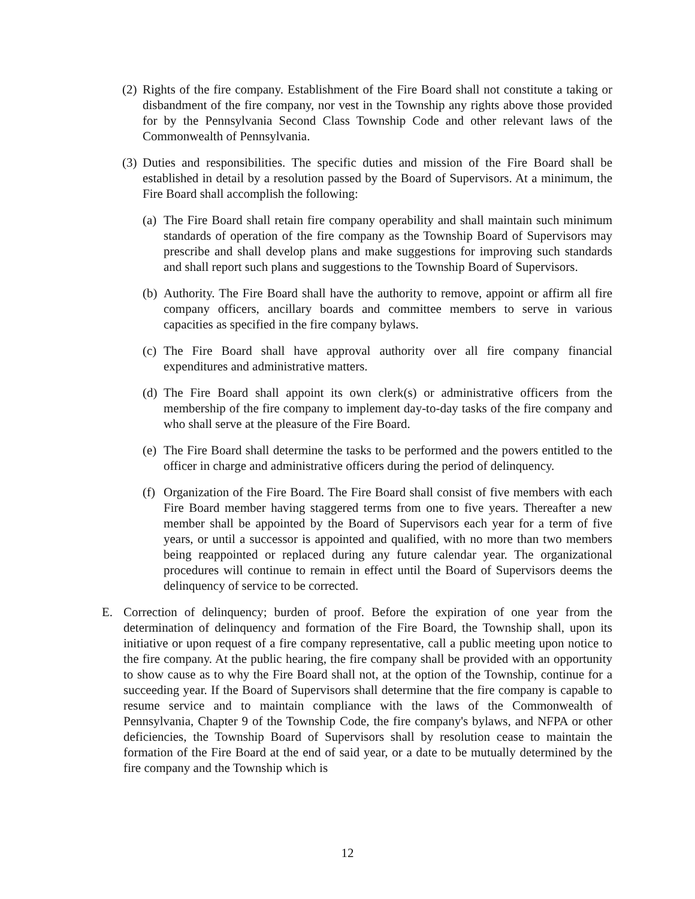(2) Rights of the fire company. Establishment of the Fire Board shall not constitute a taking or disbandment of the fire company, nor vest in the Township any rights above those provided for by the Pennsylvania Second Class Township Code and other relevant laws of the Commonwealth of Pennsylvania.
(3) Duties and responsibilities. The specific duties and mission of the Fire Board shall be established in detail by a resolution passed by the Board of Supervisors. At a minimum, the Fire Board shall accomplish the following:
(a) The Fire Board shall retain fire company operability and shall maintain such minimum standards of operation of the fire company as the Township Board of Supervisors may prescribe and shall develop plans and make suggestions for improving such standards and shall report such plans and suggestions to the Township Board of Supervisors.
(b) Authority. The Fire Board shall have the authority to remove, appoint or affirm all fire company officers, ancillary boards and committee members to serve in various capacities as specified in the fire company bylaws.
(c) The Fire Board shall have approval authority over all fire company financial expenditures and administrative matters.
(d) The Fire Board shall appoint its own clerk(s) or administrative officers from the membership of the fire company to implement day-to-day tasks of the fire company and who shall serve at the pleasure of the Fire Board.
(e) The Fire Board shall determine the tasks to be performed and the powers entitled to the officer in charge and administrative officers during the period of delinquency.
(f) Organization of the Fire Board. The Fire Board shall consist of five members with each Fire Board member having staggered terms from one to five years. Thereafter a new member shall be appointed by the Board of Supervisors each year for a term of five years, or until a successor is appointed and qualified, with no more than two members being reappointed or replaced during any future calendar year. The organizational procedures will continue to remain in effect until the Board of Supervisors deems the delinquency of service to be corrected.
E. Correction of delinquency; burden of proof. Before the expiration of one year from the determination of delinquency and formation of the Fire Board, the Township shall, upon its initiative or upon request of a fire company representative, call a public meeting upon notice to the fire company. At the public hearing, the fire company shall be provided with an opportunity to show cause as to why the Fire Board shall not, at the option of the Township, continue for a succeeding year. If the Board of Supervisors shall determine that the fire company is capable to resume service and to maintain compliance with the laws of the Commonwealth of Pennsylvania, Chapter 9 of the Township Code, the fire company's bylaws, and NFPA or other deficiencies, the Township Board of Supervisors shall by resolution cease to maintain the formation of the Fire Board at the end of said year, or a date to be mutually determined by the fire company and the Township which is
12